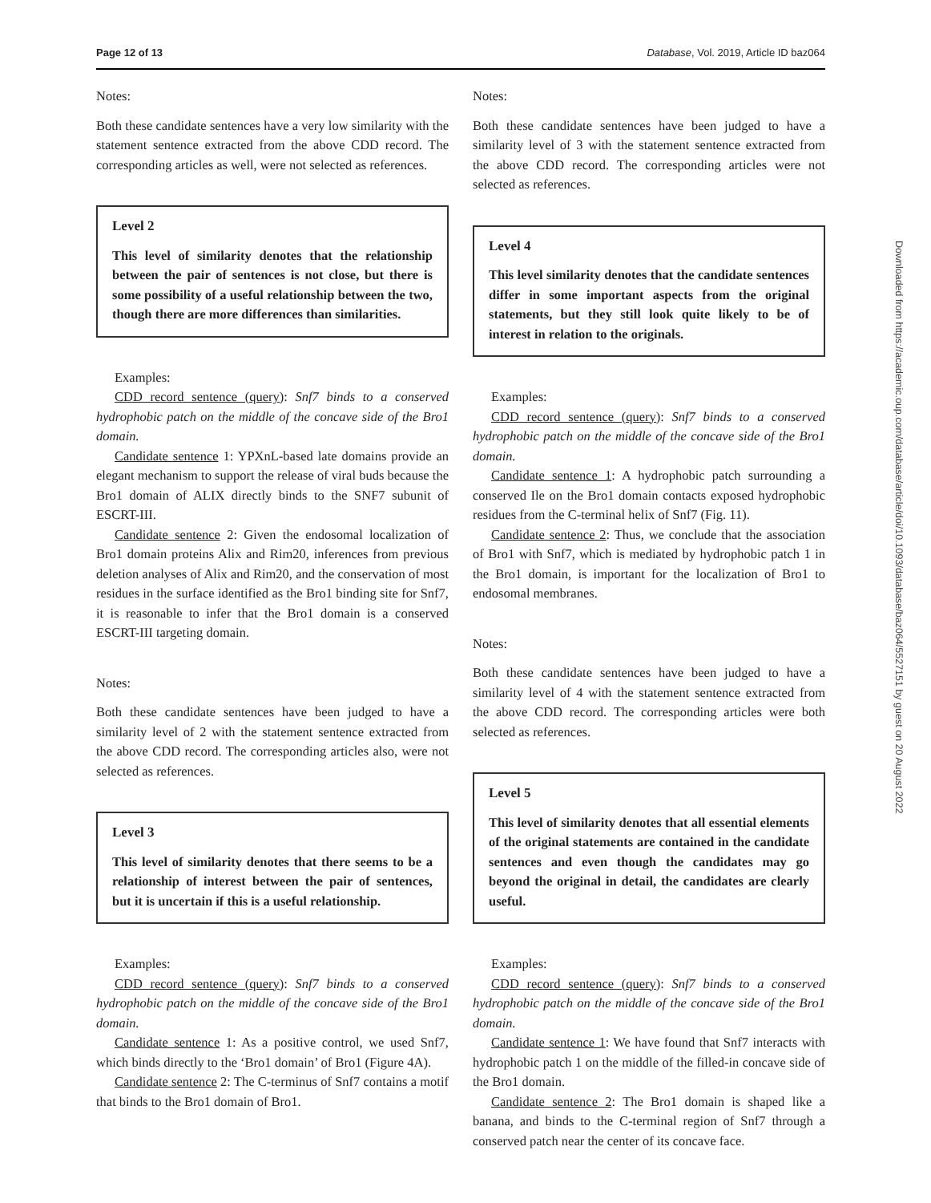Page 12 of 13 Database, Vol. 2019, Article ID baz064
Notes:
Both these candidate sentences have a very low similarity with the statement sentence extracted from the above CDD record. The corresponding articles as well, were not selected as references.
Level 2
This level of similarity denotes that the relationship between the pair of sentences is not close, but there is some possibility of a useful relationship between the two, though there are more differences than similarities.
Examples:
CDD record sentence (query): Snf7 binds to a conserved hydrophobic patch on the middle of the concave side of the Bro1 domain.
Candidate sentence 1: YPXnL-based late domains provide an elegant mechanism to support the release of viral buds because the Bro1 domain of ALIX directly binds to the SNF7 subunit of ESCRT-III.
Candidate sentence 2: Given the endosomal localization of Bro1 domain proteins Alix and Rim20, inferences from previous deletion analyses of Alix and Rim20, and the conservation of most residues in the surface identified as the Bro1 binding site for Snf7, it is reasonable to infer that the Bro1 domain is a conserved ESCRT-III targeting domain.
Notes:
Both these candidate sentences have been judged to have a similarity level of 2 with the statement sentence extracted from the above CDD record. The corresponding articles also, were not selected as references.
Level 3
This level of similarity denotes that there seems to be a relationship of interest between the pair of sentences, but it is uncertain if this is a useful relationship.
Examples:
CDD record sentence (query): Snf7 binds to a conserved hydrophobic patch on the middle of the concave side of the Bro1 domain.
Candidate sentence 1: As a positive control, we used Snf7, which binds directly to the ‘Bro1 domain’ of Bro1 (Figure 4A).
Candidate sentence 2: The C-terminus of Snf7 contains a motif that binds to the Bro1 domain of Bro1.
Notes:
Both these candidate sentences have been judged to have a similarity level of 3 with the statement sentence extracted from the above CDD record. The corresponding articles were not selected as references.
Level 4
This level similarity denotes that the candidate sentences differ in some important aspects from the original statements, but they still look quite likely to be of interest in relation to the originals.
Examples:
CDD record sentence (query): Snf7 binds to a conserved hydrophobic patch on the middle of the concave side of the Bro1 domain.
Candidate sentence 1: A hydrophobic patch surrounding a conserved Ile on the Bro1 domain contacts exposed hydrophobic residues from the C-terminal helix of Snf7 (Fig. 11).
Candidate sentence 2: Thus, we conclude that the association of Bro1 with Snf7, which is mediated by hydrophobic patch 1 in the Bro1 domain, is important for the localization of Bro1 to endosomal membranes.
Notes:
Both these candidate sentences have been judged to have a similarity level of 4 with the statement sentence extracted from the above CDD record. The corresponding articles were both selected as references.
Level 5
This level of similarity denotes that all essential elements of the original statements are contained in the candidate sentences and even though the candidates may go beyond the original in detail, the candidates are clearly useful.
Examples:
CDD record sentence (query): Snf7 binds to a conserved hydrophobic patch on the middle of the concave side of the Bro1 domain.
Candidate sentence 1: We have found that Snf7 interacts with hydrophobic patch 1 on the middle of the filled-in concave side of the Bro1 domain.
Candidate sentence 2: The Bro1 domain is shaped like a banana, and binds to the C-terminal region of Snf7 through a conserved patch near the center of its concave face.
Downloaded from https://academic.oup.com/database/article/doi/10.1093/database/baz064/5527151 by guest on 20 August 2022